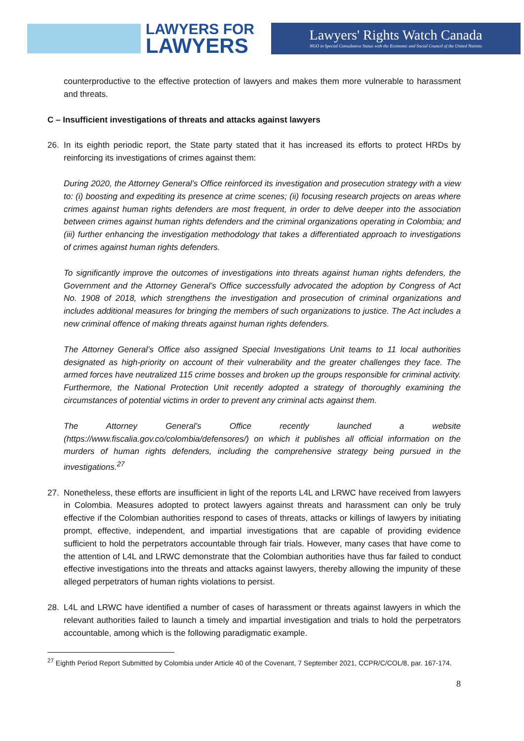LAWYERS FOR
LAWYERS
Lawyers' Rights Watch Canada
NGO in Special Consultative Status with the Economic and Social Council of the United Nations
counterproductive to the effective protection of lawyers and makes them more vulnerable to harassment and threats.
C – Insufficient investigations of threats and attacks against lawyers
26. In its eighth periodic report, the State party stated that it has increased its efforts to protect HRDs by reinforcing its investigations of crimes against them:
During 2020, the Attorney General’s Office reinforced its investigation and prosecution strategy with a view to: (i) boosting and expediting its presence at crime scenes; (ii) focusing research projects on areas where crimes against human rights defenders are most frequent, in order to delve deeper into the association between crimes against human rights defenders and the criminal organizations operating in Colombia; and (iii) further enhancing the investigation methodology that takes a differentiated approach to investigations of crimes against human rights defenders.
To significantly improve the outcomes of investigations into threats against human rights defenders, the Government and the Attorney General’s Office successfully advocated the adoption by Congress of Act No. 1908 of 2018, which strengthens the investigation and prosecution of criminal organizations and includes additional measures for bringing the members of such organizations to justice. The Act includes a new criminal offence of making threats against human rights defenders.
The Attorney General’s Office also assigned Special Investigations Unit teams to 11 local authorities designated as high-priority on account of their vulnerability and the greater challenges they face. The armed forces have neutralized 115 crime bosses and broken up the groups responsible for criminal activity. Furthermore, the National Protection Unit recently adopted a strategy of thoroughly examining the circumstances of potential victims in order to prevent any criminal acts against them.
The Attorney General’s Office recently launched a website (https://www.fiscalia.gov.co/colombia/defensores/) on which it publishes all official information on the murders of human rights defenders, including the comprehensive strategy being pursued in the investigations.<sup>27</sup>
27. Nonetheless, these efforts are insufficient in light of the reports L4L and LRWC have received from lawyers in Colombia. Measures adopted to protect lawyers against threats and harassment can only be truly effective if the Colombian authorities respond to cases of threats, attacks or killings of lawyers by initiating prompt, effective, independent, and impartial investigations that are capable of providing evidence sufficient to hold the perpetrators accountable through fair trials. However, many cases that have come to the attention of L4L and LRWC demonstrate that the Colombian authorities have thus far failed to conduct effective investigations into the threats and attacks against lawyers, thereby allowing the impunity of these alleged perpetrators of human rights violations to persist.
28. L4L and LRWC have identified a number of cases of harassment or threats against lawyers in which the relevant authorities failed to launch a timely and impartial investigation and trials to hold the perpetrators accountable, among which is the following paradigmatic example.
<sup>27</sup> Eighth Period Report Submitted by Colombia under Article 40 of the Covenant, 7 September 2021, CCPR/C/COL/8, par. 167-174.
8